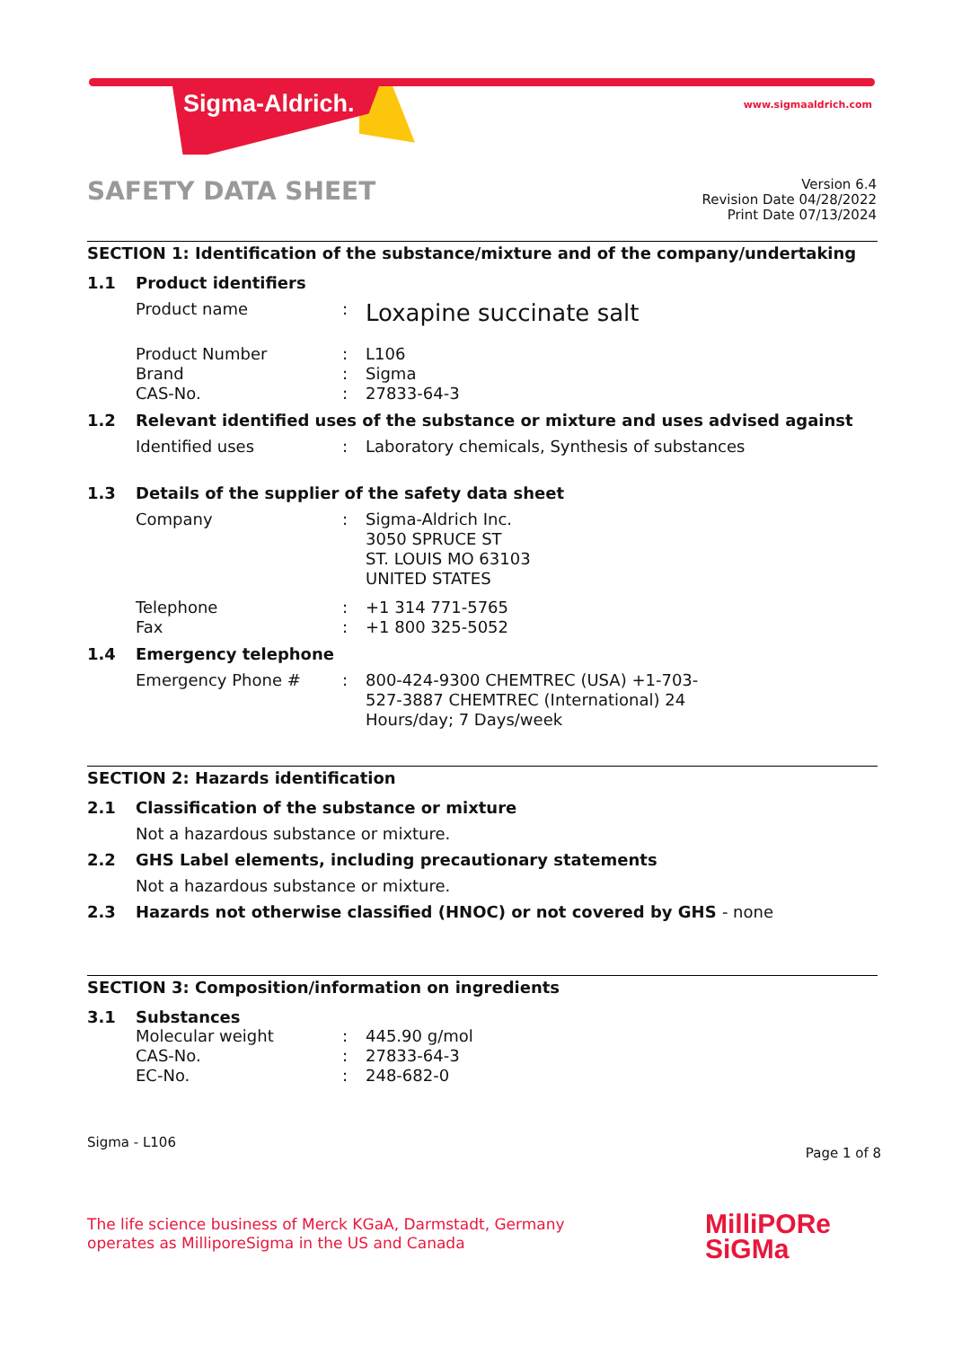Sigma-Aldrich. www.sigmaaldrich.com
SAFETY DATA SHEET
Version 6.4
Revision Date 04/28/2022
Print Date 07/13/2024
SECTION 1: Identification of the substance/mixture and of the company/undertaking
1.1 Product identifiers
Product name: Loxapine succinate salt
Product Number: L106
Brand: Sigma
CAS-No.: 27833-64-3
1.2 Relevant identified uses of the substance or mixture and uses advised against
Identified uses: Laboratory chemicals, Synthesis of substances
1.3 Details of the supplier of the safety data sheet
Company: Sigma-Aldrich Inc.
3050 SPRUCE ST
ST. LOUIS MO 63103
UNITED STATES
Telephone: +1 314 771-5765
Fax: +1 800 325-5052
1.4 Emergency telephone
Emergency Phone #: 800-424-9300 CHEMTREC (USA) +1-703-
527-3887 CHEMTREC (International) 24
Hours/day; 7 Days/week
SECTION 2: Hazards identification
2.1 Classification of the substance or mixture
Not a hazardous substance or mixture.
2.2 GHS Label elements, including precautionary statements
Not a hazardous substance or mixture.
2.3 Hazards not otherwise classified (HNOC) or not covered by GHS - none
SECTION 3: Composition/information on ingredients
3.1 Substances
Molecular weight: 445.90 g/mol
CAS-No.: 27833-64-3
EC-No.: 248-682-0
Sigma - L106
Page 1 of 8
The life science business of Merck KGaA, Darmstadt, Germany
operates as MilliporeSigma in the US and Canada
MilliPORe
SiGMa